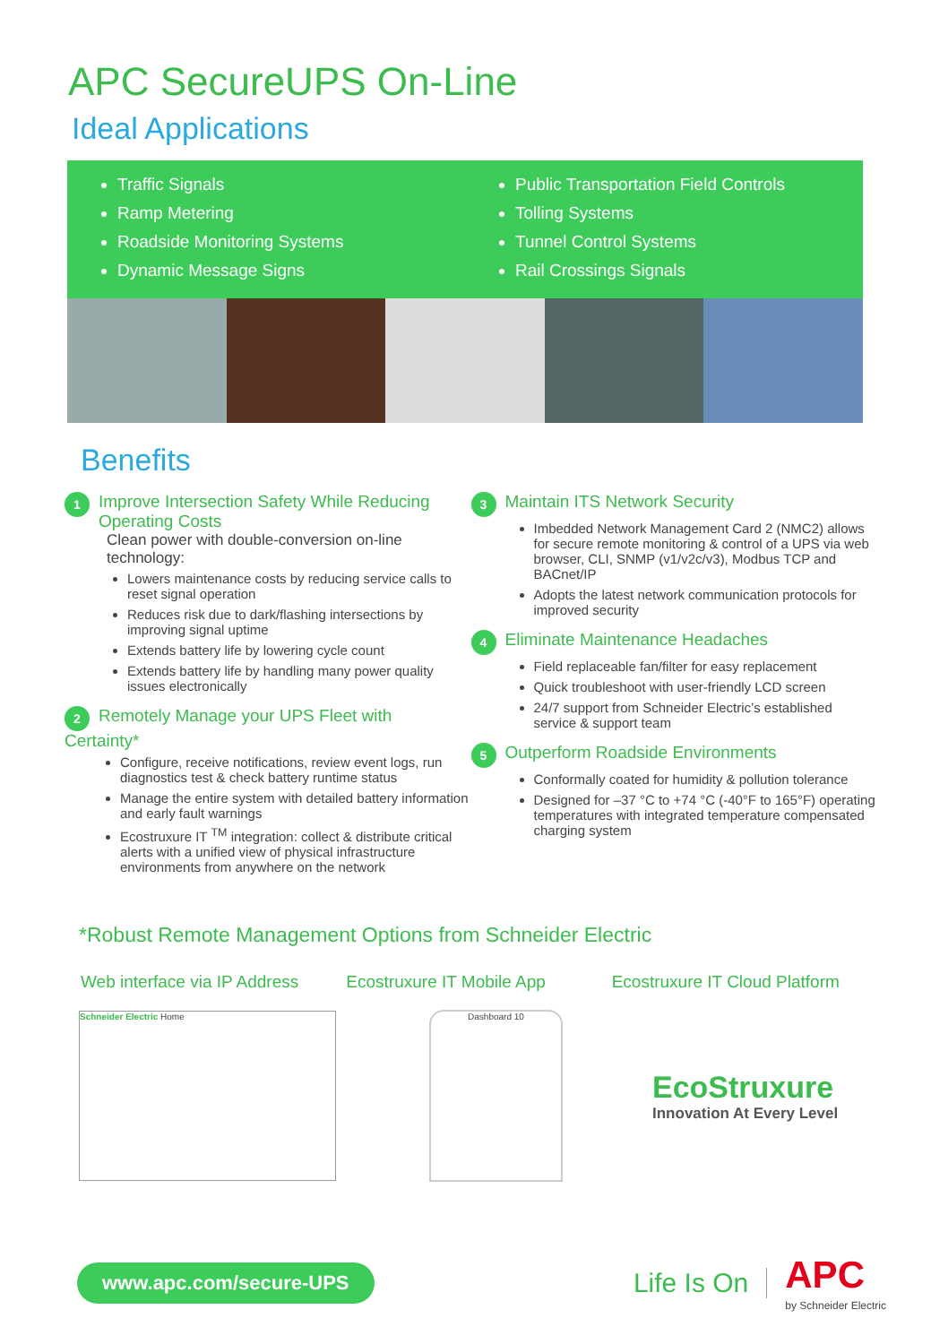APC SecureUPS On-Line
Ideal Applications
Traffic Signals
Ramp Metering
Roadside Monitoring Systems
Dynamic Message Signs
Public Transportation Field Controls
Tolling Systems
Tunnel Control Systems
Rail Crossings Signals
Benefits
1 Improve Intersection Safety While Reducing Operating Costs
Clean power with double-conversion on-line technology:
Lowers maintenance costs by reducing service calls to reset signal operation
Reduces risk due to dark/flashing intersections by improving signal uptime
Extends battery life by lowering cycle count
Extends battery life by handling many power quality issues electronically
2 Remotely Manage your UPS Fleet with Certainty*
Configure, receive notifications, review event logs, run diagnostics test & check battery runtime status
Manage the entire system with detailed battery information and early fault warnings
Ecostruxure IT <sup>TM</sup> integration: collect & distribute critical alerts with a unified view of physical infrastructure environments from anywhere on the network
3 Maintain ITS Network Security
Imbedded Network Management Card 2 (NMC2) allows for secure remote monitoring & control of a UPS via web browser, CLI, SNMP (v1/v2c/v3), Modbus TCP and BACnet/IP
Adopts the latest network communication protocols for improved security
4 Eliminate Maintenance Headaches
Field replaceable fan/filter for easy replacement
Quick troubleshoot with user-friendly LCD screen
24/7 support from Schneider Electric’s established service & support team
5 Outperform Roadside Environments
Conformally coated for humidity & pollution tolerance
Designed for –37 °C to +74 °C (-40°F to 165°F) operating temperatures with integrated temperature compensated charging system
*Robust Remote Management Options from Schneider Electric
Web interface via IP Address Ecostruxure IT Mobile App Ecostruxure IT Cloud Platform
Schneider Electric Home Dashboard 10
EcoStruxure
Innovation At Every Level
www.apc.com/secure-UPS
Life Is On APC
by Schneider Electric